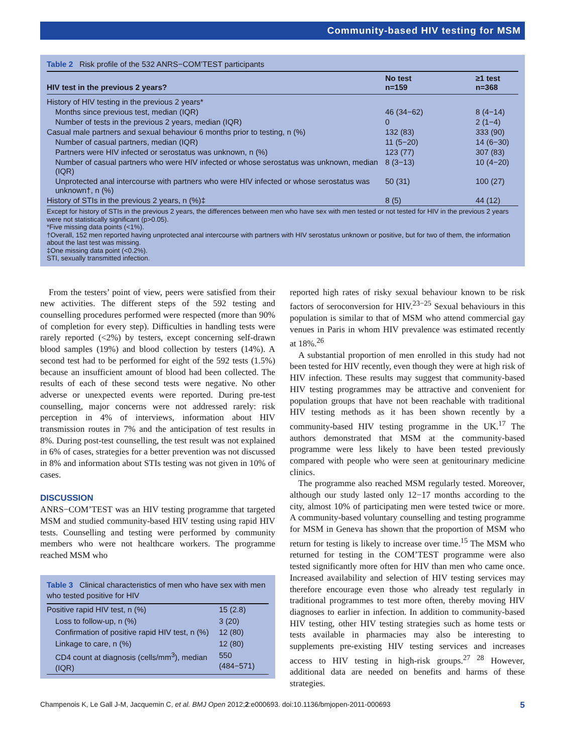Community-based HIV testing for MSM
Table 2 Risk profile of the 532 ANRS−COM’TEST participants
| HIV test in the previous 2 years? | No test n=159 | ≥1 test n=368 |
| --- | --- | --- |
| History of HIV testing in the previous 2 years* | | |
| Months since previous test, median (IQR) | 46 (34−62) | 8 (4−14) |
| Number of tests in the previous 2 years, median (IQR) | 0 | 2 (1−4) |
| Casual male partners and sexual behaviour 6 months prior to testing, n (%) | 132 (83) | 333 (90) |
| Number of casual partners, median (IQR) | 11 (5−20) | 14 (6−30) |
| Partners were HIV infected or serostatus was unknown, n (%) | 123 (77) | 307 (83) |
| Number of casual partners who were HIV infected or whose serostatus was unknown, median (IQR) | 8 (3−13) | 10 (4−20) |
| Unprotected anal intercourse with partners who were HIV infected or whose serostatus was unknown†, n (%) | 50 (31) | 100 (27) |
| History of STIs in the previous 2 years, n (%)‡ | 8 (5) | 44 (12) |
Except for history of STIs in the previous 2 years, the differences between men who have sex with men tested or not tested for HIV in the previous 2 years were not statistically significant (p>0.05).
*Five missing data points (<1%).
†Overall, 152 men reported having unprotected anal intercourse with partners with HIV serostatus unknown or positive, but for two of them, the information about the last test was missing.
‡One missing data point (<0.2%).
STI, sexually transmitted infection.
From the testers’ point of view, peers were satisfied from their new activities. The different steps of the 592 testing and counselling procedures performed were respected (more than 90% of completion for every step). Difficulties in handling tests were rarely reported (<2%) by testers, except concerning self-drawn blood samples (19%) and blood collection by testers (14%). A second test had to be performed for eight of the 592 tests (1.5%) because an insufficient amount of blood had been collected. The results of each of these second tests were negative. No other adverse or unexpected events were reported. During pre-test counselling, major concerns were not addressed rarely: risk perception in 4% of interviews, information about HIV transmission routes in 7% and the anticipation of test results in 8%. During post-test counselling, the test result was not explained in 6% of cases, strategies for a better prevention was not discussed in 8% and information about STIs testing was not given in 10% of cases.
DISCUSSION
ANRS−COM’TEST was an HIV testing programme that targeted MSM and studied community-based HIV testing using rapid HIV tests. Counselling and testing were performed by community members who were not healthcare workers. The programme reached MSM who
Table 3 Clinical characteristics of men who have sex with men who tested positive for HIV
| Positive rapid HIV test, n (%) | 15 (2.8) |
| Loss to follow-up, n (%) | 3 (20) |
| Confirmation of positive rapid HIV test, n (%) | 12 (80) |
| Linkage to care, n (%) | 12 (80) |
| CD4 count at diagnosis (cells/mm<sup>3</sup>), median (IQR) | 550 (484−571) |
reported high rates of risky sexual behaviour known to be risk factors of seroconversion for HIV.<sup>23−25</sup> Sexual behaviours in this population is similar to that of MSM who attend commercial gay venues in Paris in whom HIV prevalence was estimated recently at 18%.<sup>26</sup>
A substantial proportion of men enrolled in this study had not been tested for HIV recently, even though they were at high risk of HIV infection. These results may suggest that community-based HIV testing programmes may be attractive and convenient for population groups that have not been reachable with traditional HIV testing methods as it has been shown recently by a community-based HIV testing programme in the UK.<sup>17</sup> The authors demonstrated that MSM at the community-based programme were less likely to have been tested previously compared with people who were seen at genitourinary medicine clinics.
The programme also reached MSM regularly tested. Moreover, although our study lasted only 12−17 months according to the city, almost 10% of participating men were tested twice or more. A community-based voluntary counselling and testing programme for MSM in Geneva has shown that the proportion of MSM who return for testing is likely to increase over time.<sup>15</sup> The MSM who returned for testing in the COM’TEST programme were also tested significantly more often for HIV than men who came once. Increased availability and selection of HIV testing services may therefore encourage even those who already test regularly in traditional programmes to test more often, thereby moving HIV diagnoses to earlier in infection. In addition to community-based HIV testing, other HIV testing strategies such as home tests or tests available in pharmacies may also be interesting to supplements pre-existing HIV testing services and increases access to HIV testing in high-risk groups.<sup>27 28</sup> However, additional data are needed on benefits and harms of these strategies.
Champenois K, Le Gall J-M, Jacquemin C, et al. BMJ Open 2012;2:e000693. doi:10.1136/bmjopen-2011-000693 5